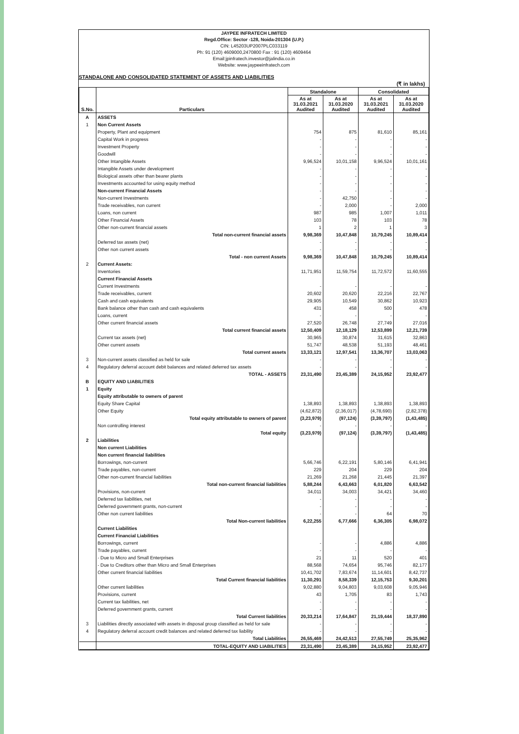JAYPEE INFRATECH LIMITED
Regd.Office: Sector -128, Noida-201304 (U.P.)
CIN: L45203UP2007PLC033119
Ph: 91 (120) 4609000,2470800 Fax : 91 (120) 4609464
Email:jpinfratech.investor@jalindia.co.in
Website: www.jaypeeinfratech.com
STANDALONE AND CONSOLIDATED STATEMENT OF ASSETS AND LIABILITIES
(₹ in lakhs)
| S.No. | Particulars | Standalone | | Consolidated | |
| --- | --- | --- | --- | --- | --- |
| | | As at 31.03.2021 Audited | As at 31.03.2020 Audited | As at 31.03.2021 Audited | As at 31.03.2020 Audited |
| A | ASSETS | | | | |
| 1 | Non Current Assets | | | | |
| | Property, Plant and equipment | 754 | 875 | 81,610 | 85,161 |
| | Capital Work in progress | - | - | - | - |
| | Investment Property | - | - | - | - |
| | Goodwill | - | - | - | - |
| | Other Intangible Assets | 9,96,524 | 10,01,158 | 9,96,524 | 10,01,161 |
| | Intangible Assets under development | - | - | - | - |
| | Biological assets other than bearer plants | - | - | - | - |
| | Investments accounted for using equity method | - | - | - | - |
| | Non-current Financial Assets | - | - | - | - |
| | Non-current Investments | - | 42,750 | - | - |
| | Trade receivables, non current | - | 2,000 | - | 2,000 |
| | Loans, non current | 987 | 985 | 1,007 | 1,011 |
| | Other Financial Assets | 103 | 78 | 103 | 78 |
| | Other non-current financial assets | 1 | 2 | 1 | 3 |
| | Total non-current financial assets | 9,98,369 | 10,47,848 | 10,79,245 | 10,89,414 |
| | Deferred tax assets (net) | - | - | - | - |
| | Other non current assets | - | - | - | - |
| | Total - non current Assets | 9,98,369 | 10,47,848 | 10,79,245 | 10,89,414 |
| 2 | Current Assets: | | | | |
| | Inventories | 11,71,951 | 11,59,754 | 11,72,572 | 11,60,555 |
| | Current Financial Assets | | | | |
| | Current Investments | - | - | - | - |
| | Trade receivables, current | 20,602 | 20,620 | 22,216 | 22,767 |
| | Cash and cash equivalents | 29,905 | 10,549 | 30,862 | 10,923 |
| | Bank balance other than cash and cash equivalents | 431 | 458 | 500 | 478 |
| | Loans, current | - | - | - | - |
| | Other current financial assets | 27,520 | 26,748 | 27,749 | 27,016 |
| | Total current financial assets | 12,50,409 | 12,18,129 | 12,53,899 | 12,21,739 |
| | Current tax assets (net) | 30,965 | 30,874 | 31,615 | 32,863 |
| | Other current assets | 51,747 | 48,538 | 51,193 | 48,461 |
| | Total current assets | 13,33,121 | 12,97,541 | 13,36,707 | 13,03,063 |
| 3 | Non-current assets classified as held for sale | - | - | - | - |
| 4 | Regulatory deferral account debit balances and related deferred tax assets | - | - | - | - |
| | TOTAL - ASSETS | 23,31,490 | 23,45,389 | 24,15,952 | 23,92,477 |
| B | EQUITY AND LIABILITIES | | | | |
| 1 | Equity | | | | |
| | Equity attributable to owners of parent | | | | |
| | Equity Share Capital | 1,38,893 | 1,38,893 | 1,38,893 | 1,38,893 |
| | Other Equity | (4,62,872) | (2,36,017) | (4,78,690) | (2,82,378) |
| | Total equity attributable to owners of parent | (3,23,979) | (97,124) | (3,39,797) | (1,43,485) |
| | Non controlling interest | - | - | - | - |
| | Total equity | (3,23,979) | (97,124) | (3,39,797) | (1,43,485) |
| 2 | Liabilities | | | | |
| | Non current Liabilities | | | | |
| | Non current financial liabilities | | | | |
| | Borrowings, non-current | 5,66,746 | 6,22,191 | 5,80,146 | 6,41,941 |
| | Trade payables, non-current | 229 | 204 | 229 | 204 |
| | Other non-current financial liabilities | 21,269 | 21,268 | 21,445 | 21,397 |
| | Total non-current financial liabilities | 5,88,244 | 6,43,663 | 6,01,820 | 6,63,542 |
| | Provisions, non-current | 34,011 | 34,003 | 34,421 | 34,460 |
| | Deferred tax liabilities, net | - | - | - | - |
| | Deferred government grants, non-current | - | - | - | - |
| | Other non current liabilities | - | - | 64 | 70 |
| | Total Non-current liabilities | 6,22,255 | 6,77,666 | 6,36,305 | 6,98,072 |
| | Current Liabilities | | | | |
| | Current Financial Liabilities | | | | |
| | Borrowings, current | - | - | 4,886 | 4,886 |
| | Trade payables, current | - | - | - | - |
| | - Due to Micro and Small Enterprises | 21 | 11 | 520 | 401 |
| | - Due to Creditors other than Micro and Small Enterprises | 88,568 | 74,654 | 95,746 | 82,177 |
| | Other current financial liabilities | 10,41,702 | 7,83,674 | 11,14,601 | 8,42,737 |
| | Total Current financial liabilities | 11,30,291 | 8,58,339 | 12,15,753 | 9,30,201 |
| | Other current liabilities | 9,02,880 | 9,04,803 | 9,03,608 | 9,05,946 |
| | Provisions, current | 43 | 1,705 | 83 | 1,743 |
| | Current tax liabilities, net | - | - | - | - |
| | Deferred government grants, current | - | - | - | - |
| | Total Current liabilities | 20,33,214 | 17,64,847 | 21,19,444 | 18,37,890 |
| 3 | Liabilities directly associated with assets in disposal group classified as held for sale | - | - | - | - |
| 4 | Regulatory deferral account credit balances and related deferred tax liability | - | - | - | - |
| | Total Liabilities | 26,55,469 | 24,42,513 | 27,55,749 | 25,35,962 |
| | TOTAL-EQUITY AND LIABILITIES | 23,31,490 | 23,45,389 | 24,15,952 | 23,92,477 |